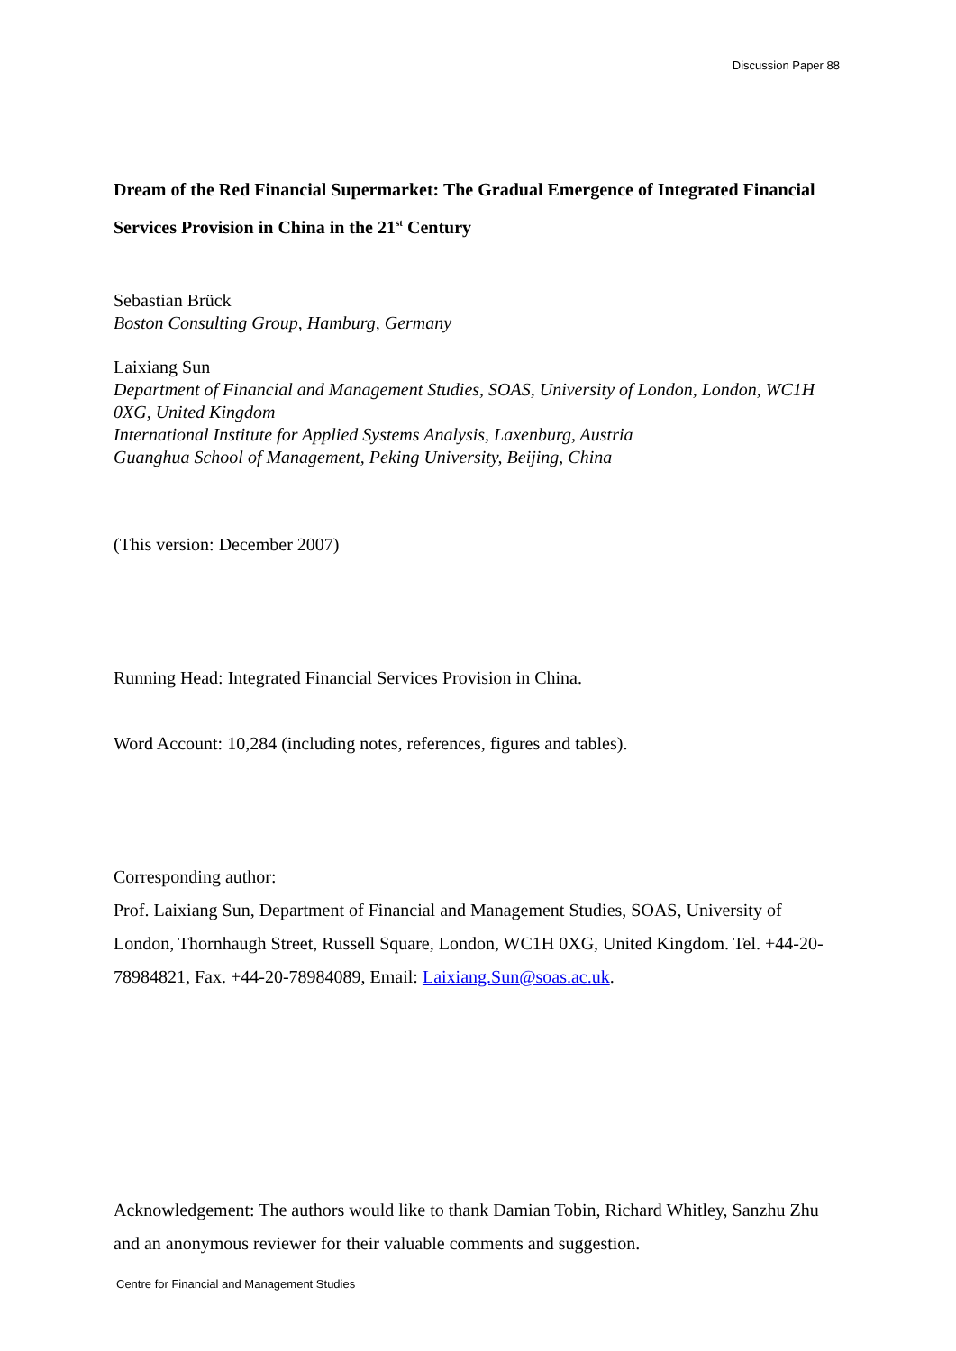Discussion Paper 88
Dream of the Red Financial Supermarket: The Gradual Emergence of Integrated Financial Services Provision in China in the 21<sup>st</sup> Century
Sebastian Brück
Boston Consulting Group, Hamburg, Germany
Laixiang Sun
Department of Financial and Management Studies, SOAS, University of London, London, WC1H 0XG, United Kingdom
International Institute for Applied Systems Analysis, Laxenburg, Austria
Guanghua School of Management, Peking University, Beijing, China
(This version: December 2007)
Running Head: Integrated Financial Services Provision in China.
Word Account: 10,284 (including notes, references, figures and tables).
Corresponding author:
Prof. Laixiang Sun, Department of Financial and Management Studies, SOAS, University of London, Thornhaugh Street, Russell Square, London, WC1H 0XG, United Kingdom. Tel. +44-20-78984821, Fax. +44-20-78984089, Email: Laixiang.Sun@soas.ac.uk.
Acknowledgement: The authors would like to thank Damian Tobin, Richard Whitley, Sanzhu Zhu and an anonymous reviewer for their valuable comments and suggestion.
Centre for Financial and Management Studies